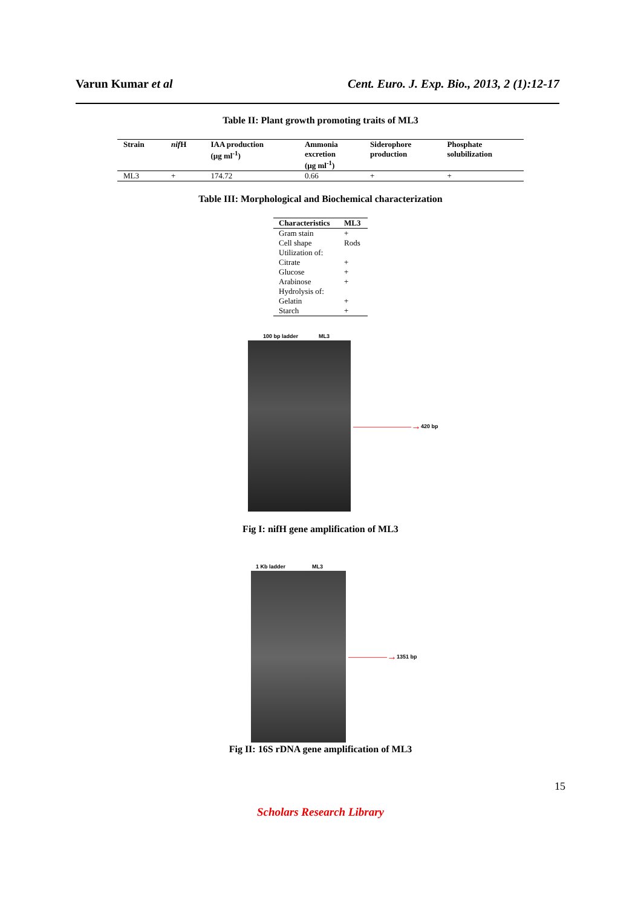Varun Kumar et al Cent. Euro. J. Exp. Bio., 2013, 2 (1):12-17
Table II: Plant growth promoting traits of ML3
| Strain | nif H | IAA production (µg ml<sup>-1</sup>) | Ammonia excretion (µg ml<sup>-1</sup>) | Siderophore production | Phosphate solubilization |
| --- | --- | --- | --- | --- | --- |
| ML3 | + | 174.72 | 0.66 | + | + |
Table III: Morphological and Biochemical characterization
| Characteristics | ML3 |
| --- | --- |
| Gram stain | + |
| Cell shape | Rods |
| Utilization of: | |
| Citrate | + |
| Glucose | + |
| Arabinose | + |
| Hydrolysis of: | |
| Gelatin | + |
| Starch | + |
100 bp ladder ML3
——————→ 420 bp
Fig I: nifH gene amplification of ML3
1 Kb ladder ML3
————→ 1351 bp
Fig II: 16S rDNA gene amplification of ML3
15
Scholars Research Library